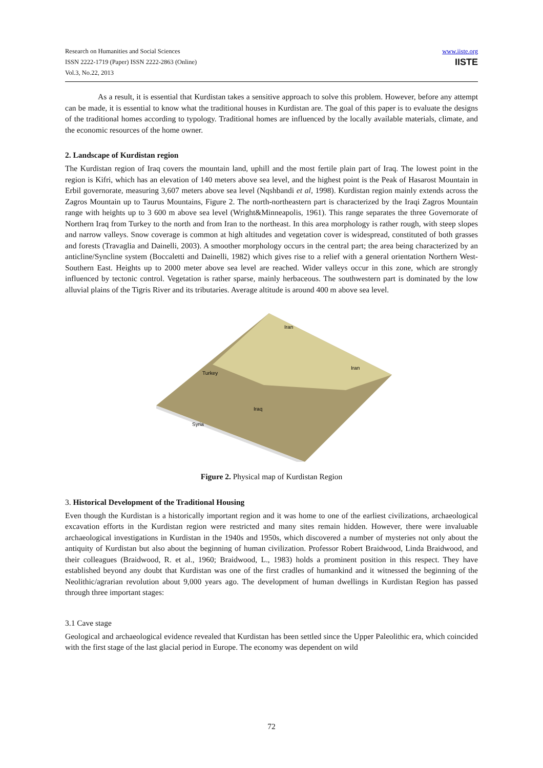Research on Humanities and Social Sciences
ISSN 2222-1719 (Paper) ISSN 2222-2863 (Online)
Vol.3, No.22, 2013
www.iiste.org
IISTE
As a result, it is essential that Kurdistan takes a sensitive approach to solve this problem. However, before any attempt can be made, it is essential to know what the traditional houses in Kurdistan are. The goal of this paper is to evaluate the designs of the traditional homes according to typology. Traditional homes are influenced by the locally available materials, climate, and the economic resources of the home owner.
2. Landscape of Kurdistan region
The Kurdistan region of Iraq covers the mountain land, uphill and the most fertile plain part of Iraq. The lowest point in the region is Kifri, which has an elevation of 140 meters above sea level, and the highest point is the Peak of Hasarost Mountain in Erbil governorate, measuring 3,607 meters above sea level (Nqshbandi et al, 1998). Kurdistan region mainly extends across the Zagros Mountain up to Taurus Mountains, Figure 2. The north-northeastern part is characterized by the Iraqi Zagros Mountain range with heights up to 3 600 m above sea level (Wright&Minneapolis, 1961). This range separates the three Governorate of Northern Iraq from Turkey to the north and from Iran to the northeast. In this area morphology is rather rough, with steep slopes and narrow valleys. Snow coverage is common at high altitudes and vegetation cover is widespread, constituted of both grasses and forests (Travaglia and Dainelli, 2003). A smoother morphology occurs in the central part; the area being characterized by an anticline/Syncline system (Boccaletti and Dainelli, 1982) which gives rise to a relief with a general orientation Northern West-Southern East. Heights up to 2000 meter above sea level are reached. Wider valleys occur in this zone, which are strongly influenced by tectonic control. Vegetation is rather sparse, mainly herbaceous. The southwestern part is dominated by the low alluvial plains of the Tigris River and its tributaries. Average altitude is around 400 m above sea level.
Iran
Iran
Turkey
Iraq
Syria
Figure 2. Physical map of Kurdistan Region
3. Historical Development of the Traditional Housing
Even though the Kurdistan is a historically important region and it was home to one of the earliest civilizations, archaeological excavation efforts in the Kurdistan region were restricted and many sites remain hidden. However, there were invaluable archaeological investigations in Kurdistan in the 1940s and 1950s, which discovered a number of mysteries not only about the antiquity of Kurdistan but also about the beginning of human civilization. Professor Robert Braidwood, Linda Braidwood, and their colleagues (Braidwood, R. et al., 1960; Braidwood, L., 1983) holds a prominent position in this respect. They have established beyond any doubt that Kurdistan was one of the first cradles of humankind and it witnessed the beginning of the Neolithic/agrarian revolution about 9,000 years ago. The development of human dwellings in Kurdistan Region has passed through three important stages:
3.1 Cave stage
Geological and archaeological evidence revealed that Kurdistan has been settled since the Upper Paleolithic era, which coincided with the first stage of the last glacial period in Europe. The economy was dependent on wild
72